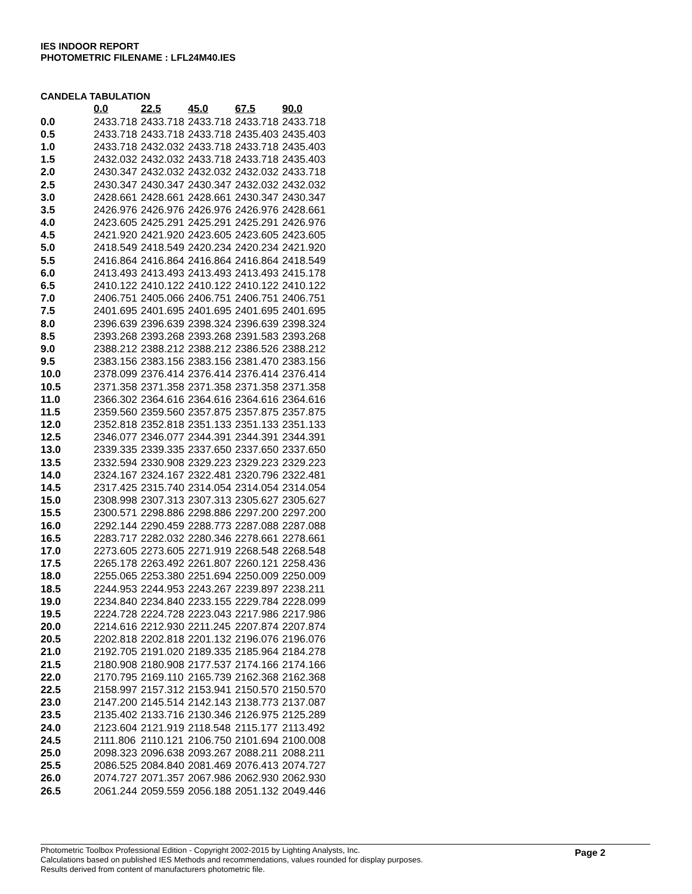IES INDOOR REPORT
PHOTOMETRIC FILENAME : LFL24M40.IES
CANDELA TABULATION
| | 0.0 | 22.5 | 45.0 | 67.5 | 90.0 |
| --- | --- | --- | --- | --- | --- |
| 0.0 | 2433.718 | 2433.718 | 2433.718 | 2433.718 | 2433.718 |
| 0.5 | 2433.718 | 2433.718 | 2433.718 | 2435.403 | 2435.403 |
| 1.0 | 2433.718 | 2432.032 | 2433.718 | 2433.718 | 2435.403 |
| 1.5 | 2432.032 | 2432.032 | 2433.718 | 2433.718 | 2435.403 |
| 2.0 | 2430.347 | 2432.032 | 2432.032 | 2432.032 | 2433.718 |
| 2.5 | 2430.347 | 2430.347 | 2430.347 | 2432.032 | 2432.032 |
| 3.0 | 2428.661 | 2428.661 | 2428.661 | 2430.347 | 2430.347 |
| 3.5 | 2426.976 | 2426.976 | 2426.976 | 2426.976 | 2428.661 |
| 4.0 | 2423.605 | 2425.291 | 2425.291 | 2425.291 | 2426.976 |
| 4.5 | 2421.920 | 2421.920 | 2423.605 | 2423.605 | 2423.605 |
| 5.0 | 2418.549 | 2418.549 | 2420.234 | 2420.234 | 2421.920 |
| 5.5 | 2416.864 | 2416.864 | 2416.864 | 2416.864 | 2418.549 |
| 6.0 | 2413.493 | 2413.493 | 2413.493 | 2413.493 | 2415.178 |
| 6.5 | 2410.122 | 2410.122 | 2410.122 | 2410.122 | 2410.122 |
| 7.0 | 2406.751 | 2405.066 | 2406.751 | 2406.751 | 2406.751 |
| 7.5 | 2401.695 | 2401.695 | 2401.695 | 2401.695 | 2401.695 |
| 8.0 | 2396.639 | 2396.639 | 2398.324 | 2396.639 | 2398.324 |
| 8.5 | 2393.268 | 2393.268 | 2393.268 | 2391.583 | 2393.268 |
| 9.0 | 2388.212 | 2388.212 | 2388.212 | 2386.526 | 2388.212 |
| 9.5 | 2383.156 | 2383.156 | 2383.156 | 2381.470 | 2383.156 |
| 10.0 | 2378.099 | 2376.414 | 2376.414 | 2376.414 | 2376.414 |
| 10.5 | 2371.358 | 2371.358 | 2371.358 | 2371.358 | 2371.358 |
| 11.0 | 2366.302 | 2364.616 | 2364.616 | 2364.616 | 2364.616 |
| 11.5 | 2359.560 | 2359.560 | 2357.875 | 2357.875 | 2357.875 |
| 12.0 | 2352.818 | 2352.818 | 2351.133 | 2351.133 | 2351.133 |
| 12.5 | 2346.077 | 2346.077 | 2344.391 | 2344.391 | 2344.391 |
| 13.0 | 2339.335 | 2339.335 | 2337.650 | 2337.650 | 2337.650 |
| 13.5 | 2332.594 | 2330.908 | 2329.223 | 2329.223 | 2329.223 |
| 14.0 | 2324.167 | 2324.167 | 2322.481 | 2320.796 | 2322.481 |
| 14.5 | 2317.425 | 2315.740 | 2314.054 | 2314.054 | 2314.054 |
| 15.0 | 2308.998 | 2307.313 | 2307.313 | 2305.627 | 2305.627 |
| 15.5 | 2300.571 | 2298.886 | 2298.886 | 2297.200 | 2297.200 |
| 16.0 | 2292.144 | 2290.459 | 2288.773 | 2287.088 | 2287.088 |
| 16.5 | 2283.717 | 2282.032 | 2280.346 | 2278.661 | 2278.661 |
| 17.0 | 2273.605 | 2273.605 | 2271.919 | 2268.548 | 2268.548 |
| 17.5 | 2265.178 | 2263.492 | 2261.807 | 2260.121 | 2258.436 |
| 18.0 | 2255.065 | 2253.380 | 2251.694 | 2250.009 | 2250.009 |
| 18.5 | 2244.953 | 2244.953 | 2243.267 | 2239.897 | 2238.211 |
| 19.0 | 2234.840 | 2234.840 | 2233.155 | 2229.784 | 2228.099 |
| 19.5 | 2224.728 | 2224.728 | 2223.043 | 2217.986 | 2217.986 |
| 20.0 | 2214.616 | 2212.930 | 2211.245 | 2207.874 | 2207.874 |
| 20.5 | 2202.818 | 2202.818 | 2201.132 | 2196.076 | 2196.076 |
| 21.0 | 2192.705 | 2191.020 | 2189.335 | 2185.964 | 2184.278 |
| 21.5 | 2180.908 | 2180.908 | 2177.537 | 2174.166 | 2174.166 |
| 22.0 | 2170.795 | 2169.110 | 2165.739 | 2162.368 | 2162.368 |
| 22.5 | 2158.997 | 2157.312 | 2153.941 | 2150.570 | 2150.570 |
| 23.0 | 2147.200 | 2145.514 | 2142.143 | 2138.773 | 2137.087 |
| 23.5 | 2135.402 | 2133.716 | 2130.346 | 2126.975 | 2125.289 |
| 24.0 | 2123.604 | 2121.919 | 2118.548 | 2115.177 | 2113.492 |
| 24.5 | 2111.806 | 2110.121 | 2106.750 | 2101.694 | 2100.008 |
| 25.0 | 2098.323 | 2096.638 | 2093.267 | 2088.211 | 2088.211 |
| 25.5 | 2086.525 | 2084.840 | 2081.469 | 2076.413 | 2074.727 |
| 26.0 | 2074.727 | 2071.357 | 2067.986 | 2062.930 | 2062.930 |
| 26.5 | 2061.244 | 2059.559 | 2056.188 | 2051.132 | 2049.446 |
Photometric Toolbox Professional Edition - Copyright 2002-2015 by Lighting Analysts, Inc.
Calculations based on published IES Methods and recommendations, values rounded for display purposes.
Results derived from content of manufacturers photometric file.
Page 2